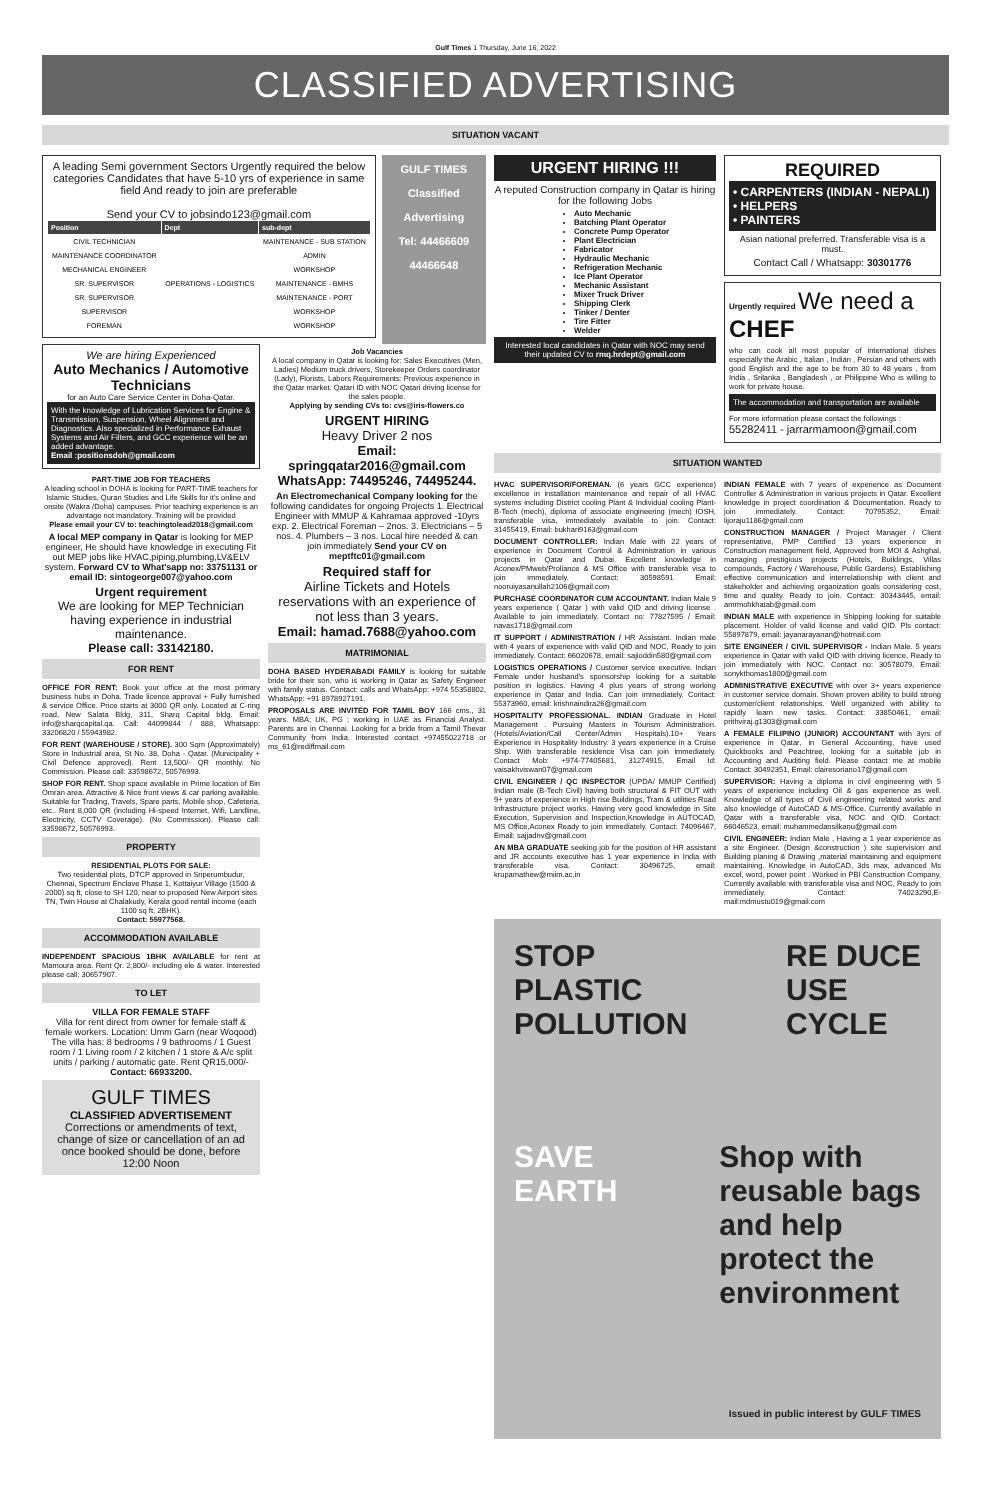Gulf Times 1 Thursday, June 16, 2022
CLASSIFIED ADVERTISING
SITUATION VACANT
A leading Semi government Sectors Urgently required the below categories Candidates that have 5-10 yrs of experience in same field And ready to join are preferable
Send your CV to jobsindo123@gmail.com
| Position | Dept | sub-dept |
| --- | --- | --- |
| CIVIL TECHNICIAN | OPERATIONS - LOGISTICS | MAINTENANCE - SUB STATION |
| MAINTENANCE COORDINATOR | | ADMIN |
| MECHANICAL ENGINEER | | WORKSHOP |
| SR. SUPERVISOR | | MAINTENANCE - BMHS |
| SR. SUPERVISOR | | MAINTENANCE - PORT |
| SUPERVISOR | | WORKSHOP |
| FOREMAN | | WORKSHOP |
GULF TIMES
Classified
Advertising
Tel: 44466609
44466648
We are hiring Experienced
Auto Mechanics / Automotive Technicians
for an Auto Care Service Center in Doha-Qatar.
With the knowledge of Lubrication Services for Engine & Transmission, Suspension, Wheel Alignment and Diagnostics. Also specialized in Performance Exhaust Systems and Air Filters, and GCC experience will be an added advantage.
Email :positionsdoh@gmail.com
PART-TIME JOB FOR TEACHERS
A leading school in DOHA is looking for PART-TIME teachers for Islamic Studies, Quran Studies and Life Skills for it's online and onsite (Wakra /Doha) campuses. Prior teaching experience is an advantage not mandatory. Training will be provided
Please email your CV to: teachingtolead2018@gmail.com
A local MEP company in Qatar is looking for MEP engineer, He should have knowledge in executing Fit out MEP jobs like HVAC,piping,plumbing,LV&ELV system. Forward CV to What'sapp no: 33751131 or email ID: sintogeorge007@yahoo.com
Urgent requirement
We are looking for MEP Technician having experience in industrial maintenance.
Please call: 33142180.
FOR RENT
OFFICE FOR RENT: Book your office at the most primary business hubs in Doha. Trade licence approval + Fully furnished & service Office. Price starts at 3000 QR only. Located at C-ring road, New Salata Bldg, 311, Sharq Capital bldg. Email: info@sharqcapital.qa. Call: 44099844 / 888, Whatsapp: 33206820 / 55943982.
FOR RENT (WAREHOUSE / STORE). 300 Sqm (Approximately) Store in Industrial area, St No. 38, Doha - Qatar. (Municipality + Civil Defence approved). Rent 13,500/- QR monthly. No Commission. Please call: 33598672, 50576993.
SHOP FOR RENT. Shop space available in Prime location of Bin Omran area. Attractive & Nice front views & car parking available. Suitable for Trading, Travels, Spare parts, Mobile shop, Cafeteria, etc.. Rent 8,000 QR (including Hi-speed Internet, Wifi, Landline, Electricity, CCTV Coverage). (No Commission). Please call: 33598672, 50576993.
PROPERTY
RESIDENTIAL PLOTS FOR SALE:
Two residential plots, DTCP approved in Sriperumbudur, Chennai, Spectrum Enclave Phase 1, Kottaiyur Village (1500 & 2000) sq ft, close to SH 120, near to proposed New Airport sites TN, Twin House at Chalakudy, Kerala good rental income (each 1100 sq ft, 2BHK).
Contact: 55977568.
ACCOMMODATION AVAILABLE
INDEPENDENT SPACIOUS 1BHK AVAILABLE for rent at Mamoura area. Rent Qr. 2,800/- including ele & water. Interested please call: 30657907.
TO LET
VILLA FOR FEMALE STAFF
Villa for rent direct from owner for female staff & female workers. Location: Umm Garn (near Woqood) The villa has: 8 bedrooms / 9 bathrooms / 1 Guest room / 1 Living room / 2 kitchen / 1 store & A/c split units / parking / automatic gate. Rent QR15,000/-
Contact: 66933200.
GULF TIMES
CLASSIFIED ADVERTISEMENT
Corrections or amendments of text, change of size or cancellation of an ad once booked should be done, before 12:00 Noon
Job Vacancies
A local company in Qatar is looking for: Sales Executives (Men, Ladies) Medium truck drivers, Storekeeper Orders coordinator (Lady), Florists, Labors Requirements: Previous experience in the Qatar market. Qatari ID with NOC Qatari driving license for the sales people.
Applying by sending CVs to: cvs@iris-flowers.co
URGENT HIRING
Heavy Driver 2 nos
Email: springqatar2016@gmail.com WhatsApp: 74495246, 74495244.
An Electromechanical Company looking for the following candidates for ongoing Projects 1. Electrical Engineer with MMUP & Kahramaa approved -10yrs exp. 2. Electrical Foreman – 2nos. 3. Electricians – 5 nos. 4. Plumbers – 3 nos. Local hire needed & can join immediately Send your CV on meptftc01@gmail.com
Required staff for
Airline Tickets and Hotels reservations with an experience of not less than 3 years.
Email: hamad.7688@yahoo.com
MATRIMONIAL
DOHA BASED HYDERABADI FAMILY is looking for suitable bride for their son, who is working in Qatar as Safety Engineer with family status. Contact: calls and WhatsApp: +974 55358802, WhatsApp: +91 8978927191.
PROPOSALS ARE INVITED FOR TAMIL BOY 166 cms., 31 years. MBA; UK, PG ; working in UAE as Financial Analyst. Parents are in Chennai. Looking for a bride from a Tamil Thevar Community from India. Interested contact +97455022718 or ms_61@rediffmail.com
URGENT HIRING !!!
A reputed Construction company in Qatar is hiring for the following Jobs
Auto Mechanic
Batching Plant Operator
Concrete Pump Operator
Plant Electrician
Fabricator
Hydraulic Mechanic
Refrigeration Mechanic
Ice Plant Operator
Mechanic Assistant
Mixer Truck Driver
Shipping Clerk
Tinker / Denter
Tire Fitter
Welder
Interested local candidates in Qatar with NOC may send their updated CV to rmq.hrdept@gmail.com
REQUIRED
• CARPENTERS (INDIAN - NEPALI)
• HELPERS
• PAINTERS
Asian national preferred. Transferable visa is a must.
Contact Call / Whatsapp: 30301776
Urgently required We need a CHEF
who can cook all most popular of international dishes especially the Arabic , Italian , Indian , Persian and others with good English and the age to be from 30 to 48 years , from India , Srilanka , Bangladesh , or Philippine Who is willing to work for private house.
The accommodation and transportation are available
For more information please contact the followings :
55282411 - jarrarmamoon@gmail.com
SITUATION WANTED
HVAC SUPERVISOR/FOREMAN. (6 years GCC experience) excellence in installation maintenance and repair of all HVAC systems including District cooling Plant & Individual cooling Plant-B-Tech (mech), diploma of associate engineering (mech) IOSH, transferable visa, immediately available to join. Contact: 31455419, Email: bukhari9163@gmail.com
DOCUMENT CONTROLLER: Indian Male with 22 years of experience in Document Control & Administration in various projects in Qatar and Dubai. Excellent knowledge in Aconex/PMweb/Proliance & MS Office with transferable visa to join immediately. Contact: 30598591 Email: nooruiyasanullah2106@gmail.com
PURCHASE COORDINATOR CUM ACCOUNTANT. Indian Male 9 years experience ( Qatar ) with valid QID and driving license . Available to join immediately. Contact no: 77827595 / Email: navas1718@gmail.com
IT SUPPORT / ADMINISTRATION / HR Assistant. Indian male with 4 years of experience with valid QID and NOC, Ready to join immediately. Contact: 66020678, email: sajioddin580@gmail.com
LOGISTICS OPERATIONS / Customer service executive. Indian Female under husband's sponsorship looking for a suitable position in logistics. Having 4 plus years of strong working experience in Qatar and India. Can join immediately. Contact: 55373960, email: krishnaindira26@gmail.com
HOSPITALITY PROFESSIONAL. INDIAN Graduate in Hotel Management . Pursuing Masters in Tourism Administration. (Hotels/Aviation/Call Center/Admin Hospitals).10+ Years Experience in Hospitality Industry. 3 years experience in a Cruise Ship. With transferable residence Visa can join immediately. Contact Mob: +974-77405681, 31274915, Email Id: vaisakhviswan07@gmail.com
CIVIL ENGINEER / QC INSPECTOR (UPDA/ MMUP Certified) Indian male (B-Tech Civil) having both structural & FIT OUT with 9+ years of experience in High rise Buildings, Tram & utilities Road Infrastructure project works. Having very good knowledge in Site Execution, Supervision and Inspection,Knowledge in AUTOCAD, MS Office,Aconex Ready to join immediately. Contact: 74096467, Email: sajjadnv@gmail.com
AN MBA GRADUATE seeking job for the position of HR assistant and JR accounts executive has 1 year experience in India with transferable visa. Contact: 30496725, email: krupamathew@miim.ac.in
INDIAN FEMALE with 7 years of experience as Document Controller & Administration in various projects in Qatar. Excellent knowledge in project coordination & Documentation. Ready to join immediately. Contact: 70795352, Email: lijoraju1186@gmail.com
CONSTRUCTION MANAGER / Project Manager / Client representative, PMP Certified 13 years experience in Construction management field, Approved from MOI & Ashghal, managing prestigious projects (Hotels, Buildings, Villas compounds, Factory / Warehouse, Public Gardens). Establishing effective communication and interrelationship with client and stakeholder and achieving organization goals considering cost, time and quality. Ready to join. Contact: 30343445, email: amrmohkhatab@gmail.com
INDIAN MALE with experience in Shipping looking for suitable placement. Holder of valid license and valid QID. Pls contact: 55897879, email: jayanarayanan@hotmail.com
SITE ENGINEER / CIVIL SUPERVISOR - Indian Male. 5 years experience in Qatar with valid QID with driving licence. Ready to join immediately with NOC. Contact no: 30578079, Email: sonykthomas1800@gmail.com
ADMINISTRATIVE EXECUTIVE with over 3+ years experience in customer service domain. Shown proven ability to build strong customer/client relationships. Well organized with ability to rapidly learn new tasks. Contact: 33850461, email: prithviraj.g1303@gmail.com
A FEMALE FILIPINO (JUNIOR) ACCOUNTANT with 3yrs of experience in Qatar, in General Accounting, have used Quickbooks and Peachtree, looking for a suitable job in Accounting and Auditing field. Please contact me at mobile Contact: 30492351, Email: clairesoriano17@gmail.com
SUPERVISOR: Having a diploma in civil engineering with 5 years of experience including Oil & gas experience as well. Knowledge of all types of Civil engineering related works and also knowledge of AutoCAD & MS-Office. Currently available in Qatar with a transferable visa, NOC and QID. Contact: 66046523, email: muhammedansilkanu@gmail.com
CIVIL ENGINEER: Indian Male , Having a 1 year experience as a site Engineer. (Design &construction ) site supervision and Building planing & Drawing ,material maintaining and equipment maintaining. Knowledge in AutoCAD, 3ds max, advanced Ms excel, word, power point . Worked in PBI Construction Company, Currently available with transferable visa and NOC, Ready to join immediately. Contact: 74023290,E-mail:mdmustu019@gmail.com
STOP
PLASTIC
POLLUTION
RE DUCE
USE
CYCLE
SAVE
EARTH
Shop with
reusable bags
and help
protect the
environment
Issued in public interest by GULF TIMES